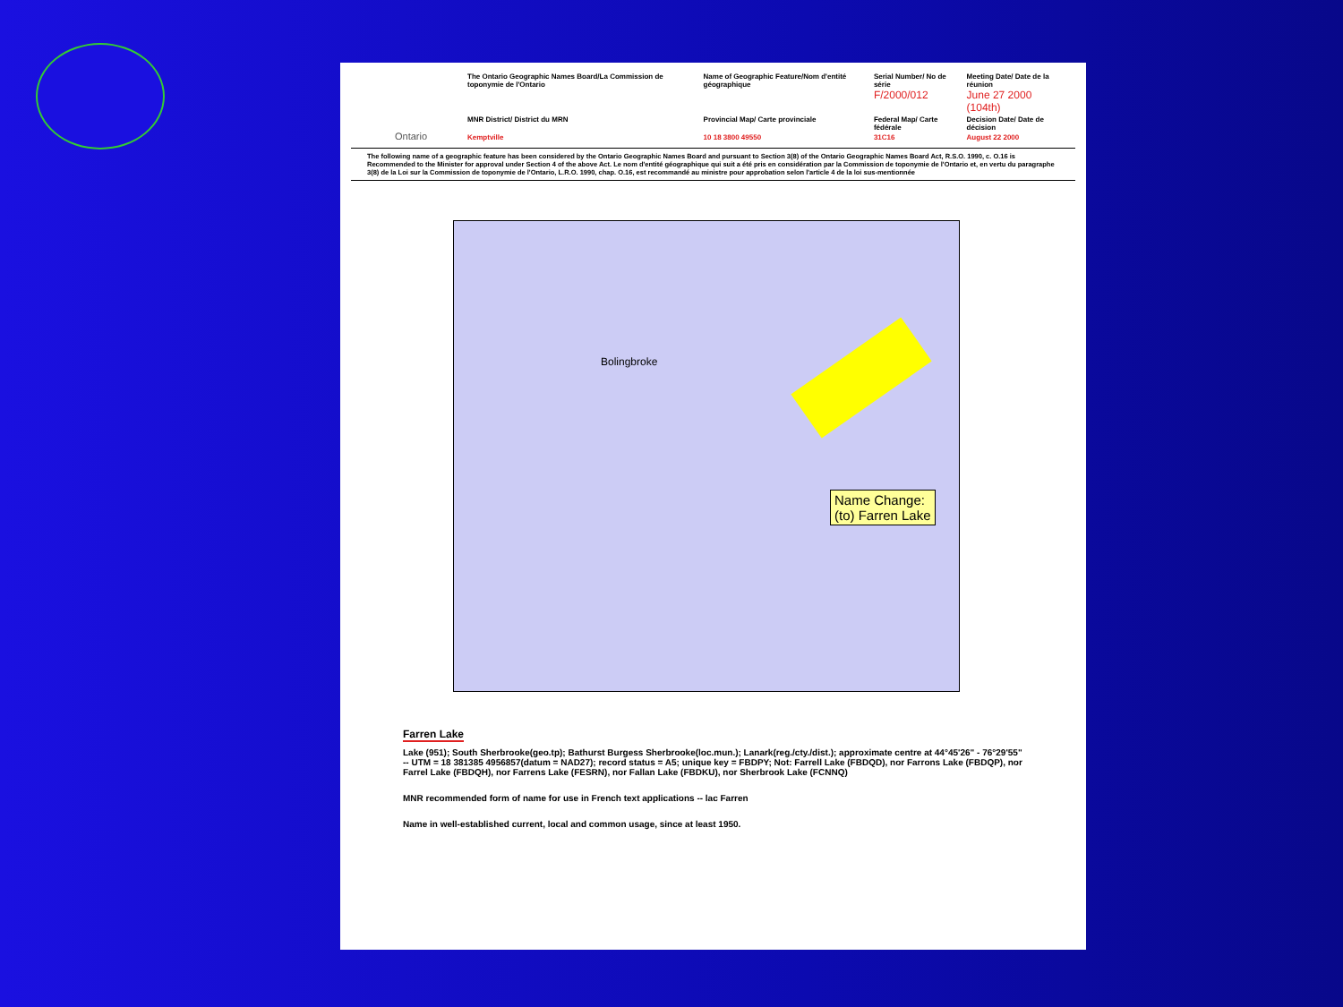| Ontario | The Ontario Geographic Names Board/La Commission de toponymie de l'Ontario | Name of Geographic Feature/Nom d'entité géographique | Serial Number/ No de série F/2000/012 | Meeting Date/ Date de la réunion June 27 2000 (104th) |
| | MNR District/ District du MRN | Provincial Map/ Carte provinciale | Federal Map/ Carte fédérale | Decision Date/ Date de décision |
| | Kemptville | 10 18 3800 49550 | 31C16 | August 22 2000 |
The following name of a geographic feature has been considered by the Ontario Geographic Names Board and pursuant to Section 3(8) of the Ontario Geographic Names Board Act, R.S.O. 1990, c. O.16 is Recommended to the Minister for approval under Section 4 of the above Act. Le nom d'entité géographique qui suit a été pris en considération par la Commission de toponymie de l'Ontario et, en vertu du paragraphe 3(8) de la Loi sur la Commission de toponymie de l'Ontario, L.R.O. 1990, chap. O.16, est recommandé au ministre pour approbation selon l'article 4 de la loi sus-mentionnée
Name Change:
(to) Farren Lake
Bolingbroke
Farren Lake
Lake (951); South Sherbrooke(geo.tp); Bathurst Burgess Sherbrooke(loc.mun.); Lanark(reg./cty./dist.); approximate centre at 44°45'26" - 76°29'55" -- UTM = 18 381385 4956857(datum = NAD27); record status = A5; unique key = FBDPY; Not: Farrell Lake (FBDQD), nor Farrons Lake (FBDQP), nor Farrel Lake (FBDQH), nor Farrens Lake (FESRN), nor Fallan Lake (FBDKU), nor Sherbrook Lake (FCNNQ)
MNR recommended form of name for use in French text applications -- lac Farren
Name in well-established current, local and common usage, since at least 1950.